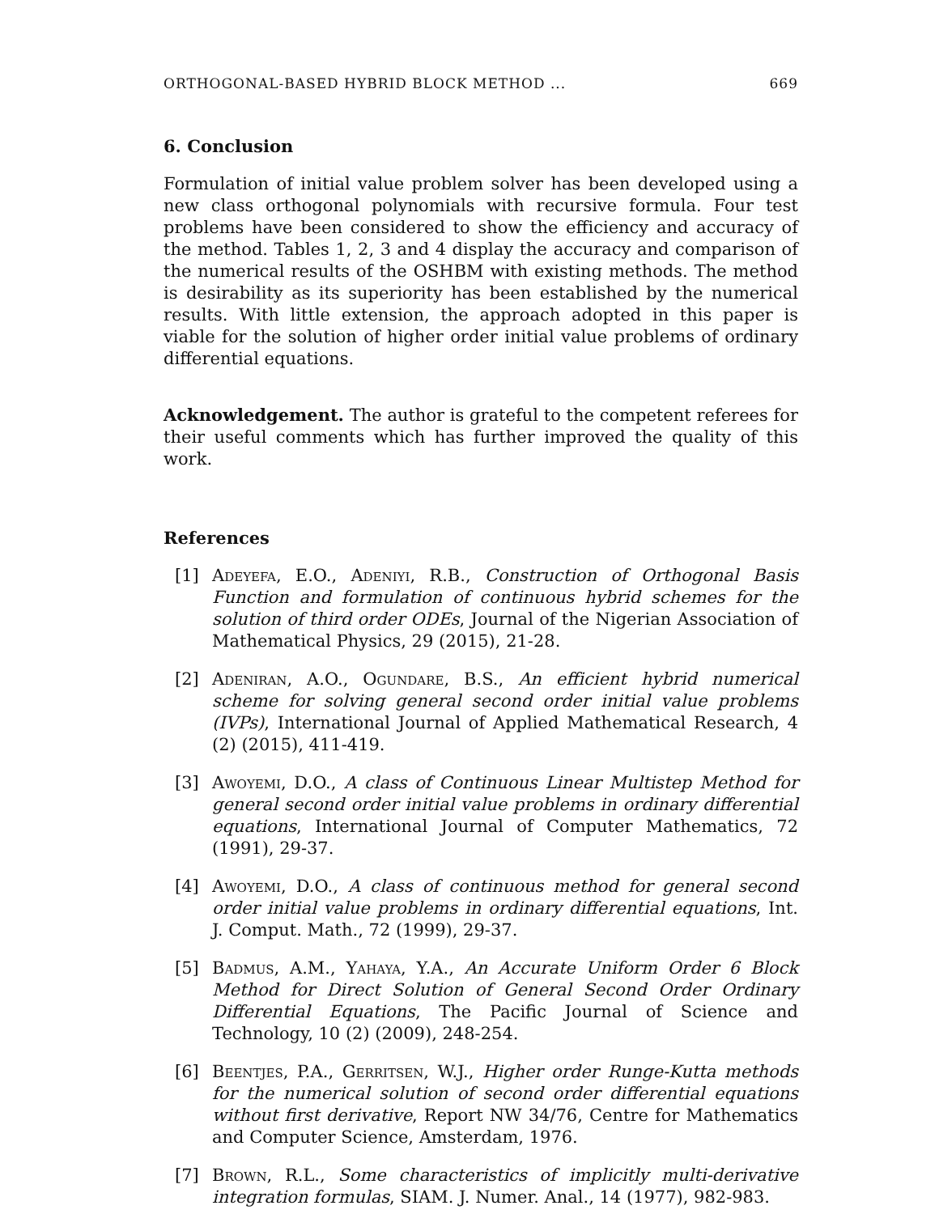ORTHOGONAL-BASED HYBRID BLOCK METHOD ... 669
6. Conclusion
Formulation of initial value problem solver has been developed using a new class orthogonal polynomials with recursive formula. Four test problems have been considered to show the efficiency and accuracy of the method. Tables 1, 2, 3 and 4 display the accuracy and comparison of the numerical results of the OSHBM with existing methods. The method is desirability as its superiority has been established by the numerical results. With little extension, the approach adopted in this paper is viable for the solution of higher order initial value problems of ordinary differential equations.
Acknowledgement. The author is grateful to the competent referees for their useful comments which has further improved the quality of this work.
References
[1] Adeyefa, E.O., Adeniyi, R.B., Construction of Orthogonal Basis Function and formulation of continuous hybrid schemes for the solution of third order ODEs, Journal of the Nigerian Association of Mathematical Physics, 29 (2015), 21-28.
[2] Adeniran, A.O., Ogundare, B.S., An efficient hybrid numerical scheme for solving general second order initial value problems (IVPs), International Journal of Applied Mathematical Research, 4 (2) (2015), 411-419.
[3] Awoyemi, D.O., A class of Continuous Linear Multistep Method for general second order initial value problems in ordinary differential equations, International Journal of Computer Mathematics, 72 (1991), 29-37.
[4] Awoyemi, D.O., A class of continuous method for general second order initial value problems in ordinary differential equations, Int. J. Comput. Math., 72 (1999), 29-37.
[5] Badmus, A.M., Yahaya, Y.A., An Accurate Uniform Order 6 Block Method for Direct Solution of General Second Order Ordinary Differential Equations, The Pacific Journal of Science and Technology, 10 (2) (2009), 248-254.
[6] Beentjes, P.A., Gerritsen, W.J., Higher order Runge-Kutta methods for the numerical solution of second order differential equations without first derivative, Report NW 34/76, Centre for Mathematics and Computer Science, Amsterdam, 1976.
[7] Brown, R.L., Some characteristics of implicitly multi-derivative integration formulas, SIAM. J. Numer. Anal., 14 (1977), 982-983.